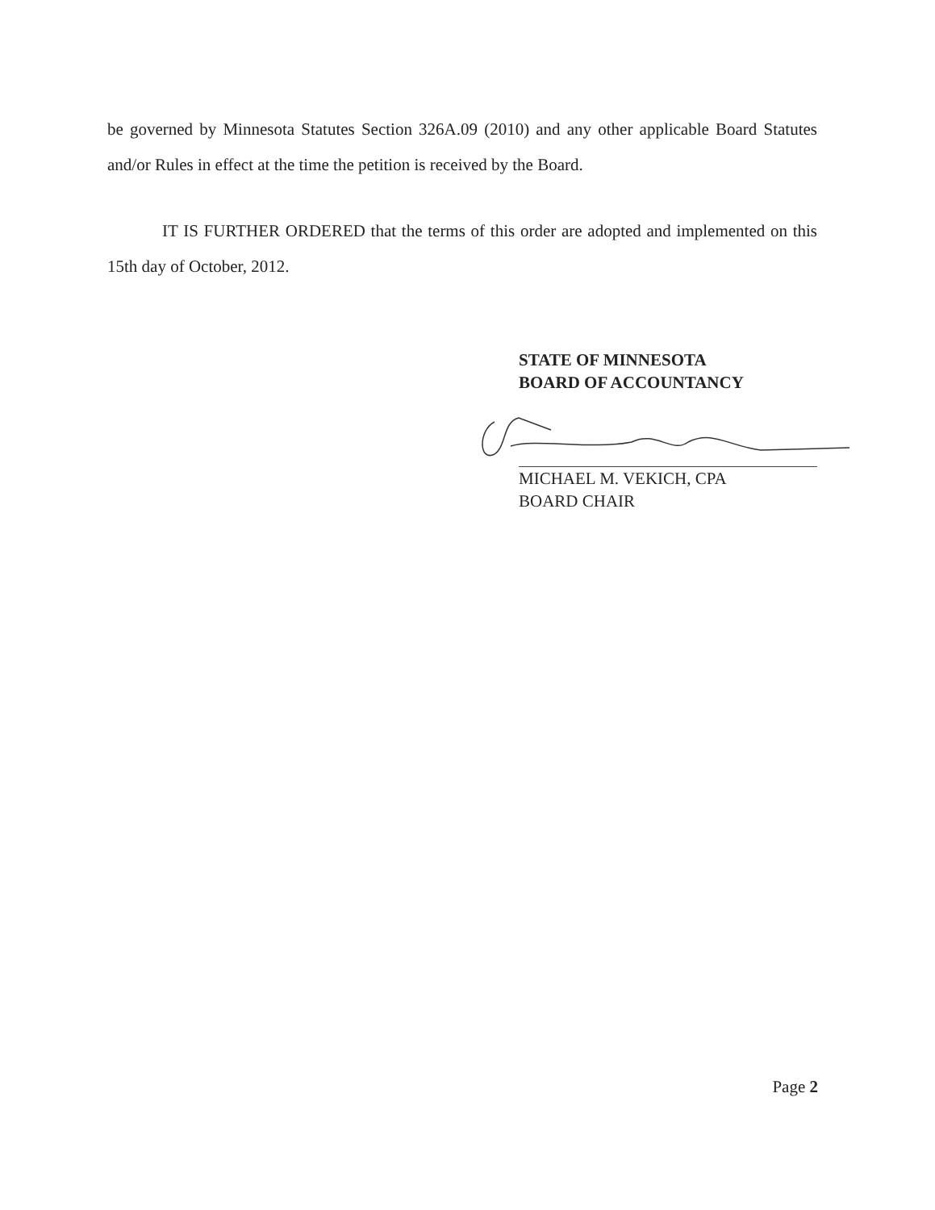be governed by Minnesota Statutes Section 326A.09 (2010) and any other applicable Board Statutes and/or Rules in effect at the time the petition is received by the Board.
IT IS FURTHER ORDERED that the terms of this order are adopted and implemented on this 15th day of October, 2012.
STATE OF MINNESOTA
BOARD OF ACCOUNTANCY
MICHAEL M. VEKICH, CPA
BOARD CHAIR
Page 2